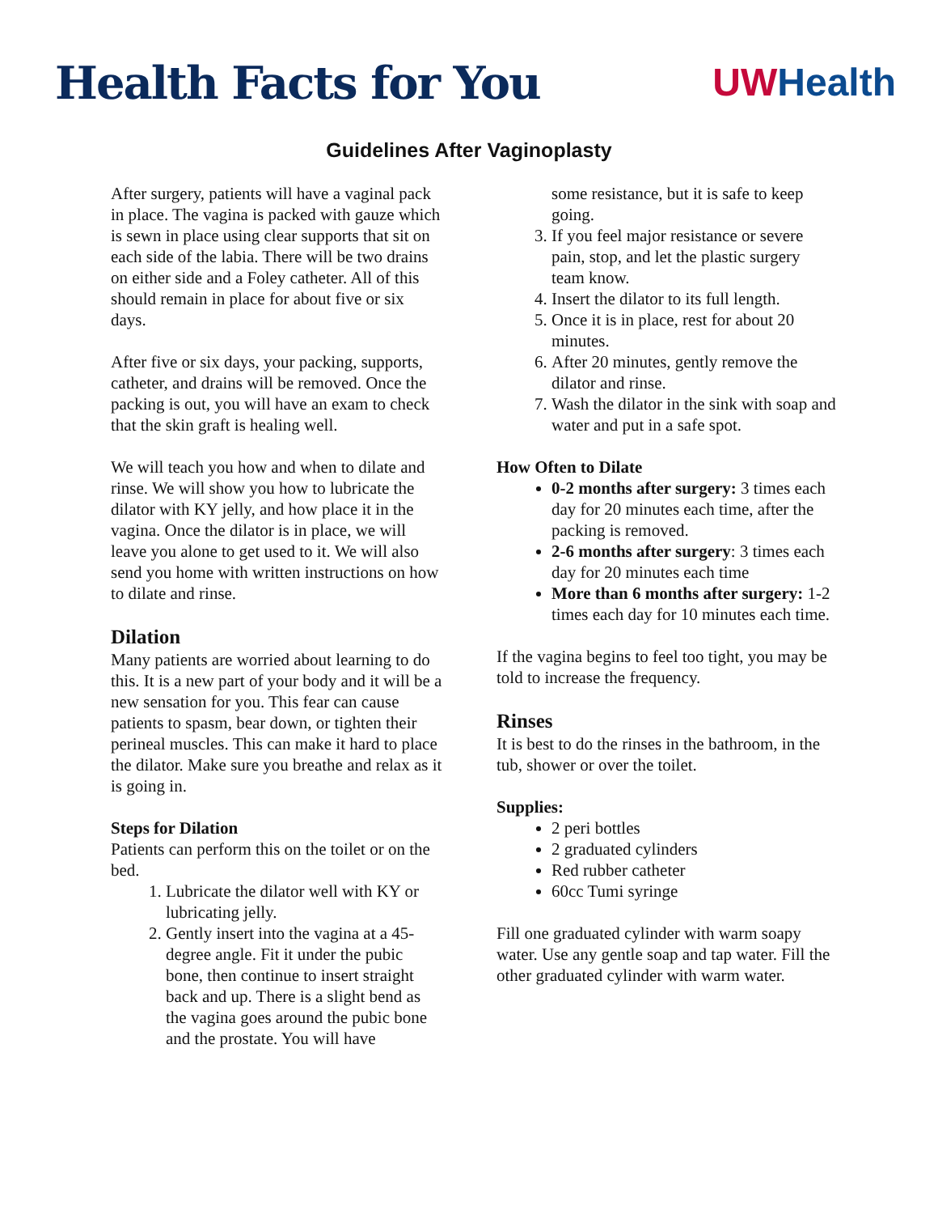Health Facts for You
UW Health
Guidelines After Vaginoplasty
After surgery, patients will have a vaginal pack in place. The vagina is packed with gauze which is sewn in place using clear supports that sit on each side of the labia. There will be two drains on either side and a Foley catheter. All of this should remain in place for about five or six days.
After five or six days, your packing, supports, catheter, and drains will be removed. Once the packing is out, you will have an exam to check that the skin graft is healing well.
We will teach you how and when to dilate and rinse. We will show you how to lubricate the dilator with KY jelly, and how place it in the vagina. Once the dilator is in place, we will leave you alone to get used to it. We will also send you home with written instructions on how to dilate and rinse.
Dilation
Many patients are worried about learning to do this. It is a new part of your body and it will be a new sensation for you. This fear can cause patients to spasm, bear down, or tighten their perineal muscles. This can make it hard to place the dilator. Make sure you breathe and relax as it is going in.
Steps for Dilation
Patients can perform this on the toilet or on the bed.
1. Lubricate the dilator well with KY or lubricating jelly.
2. Gently insert into the vagina at a 45-degree angle. Fit it under the pubic bone, then continue to insert straight back and up. There is a slight bend as the vagina goes around the pubic bone and the prostate. You will have
some resistance, but it is safe to keep going.
3. If you feel major resistance or severe pain, stop, and let the plastic surgery team know.
4. Insert the dilator to its full length.
5. Once it is in place, rest for about 20 minutes.
6. After 20 minutes, gently remove the dilator and rinse.
7. Wash the dilator in the sink with soap and water and put in a safe spot.
How Often to Dilate
0-2 months after surgery: 3 times each day for 20 minutes each time, after the packing is removed.
2-6 months after surgery: 3 times each day for 20 minutes each time
More than 6 months after surgery: 1-2 times each day for 10 minutes each time.
If the vagina begins to feel too tight, you may be told to increase the frequency.
Rinses
It is best to do the rinses in the bathroom, in the tub, shower or over the toilet.
Supplies:
2 peri bottles
2 graduated cylinders
Red rubber catheter
60cc Tumi syringe
Fill one graduated cylinder with warm soapy water. Use any gentle soap and tap water. Fill the other graduated cylinder with warm water.